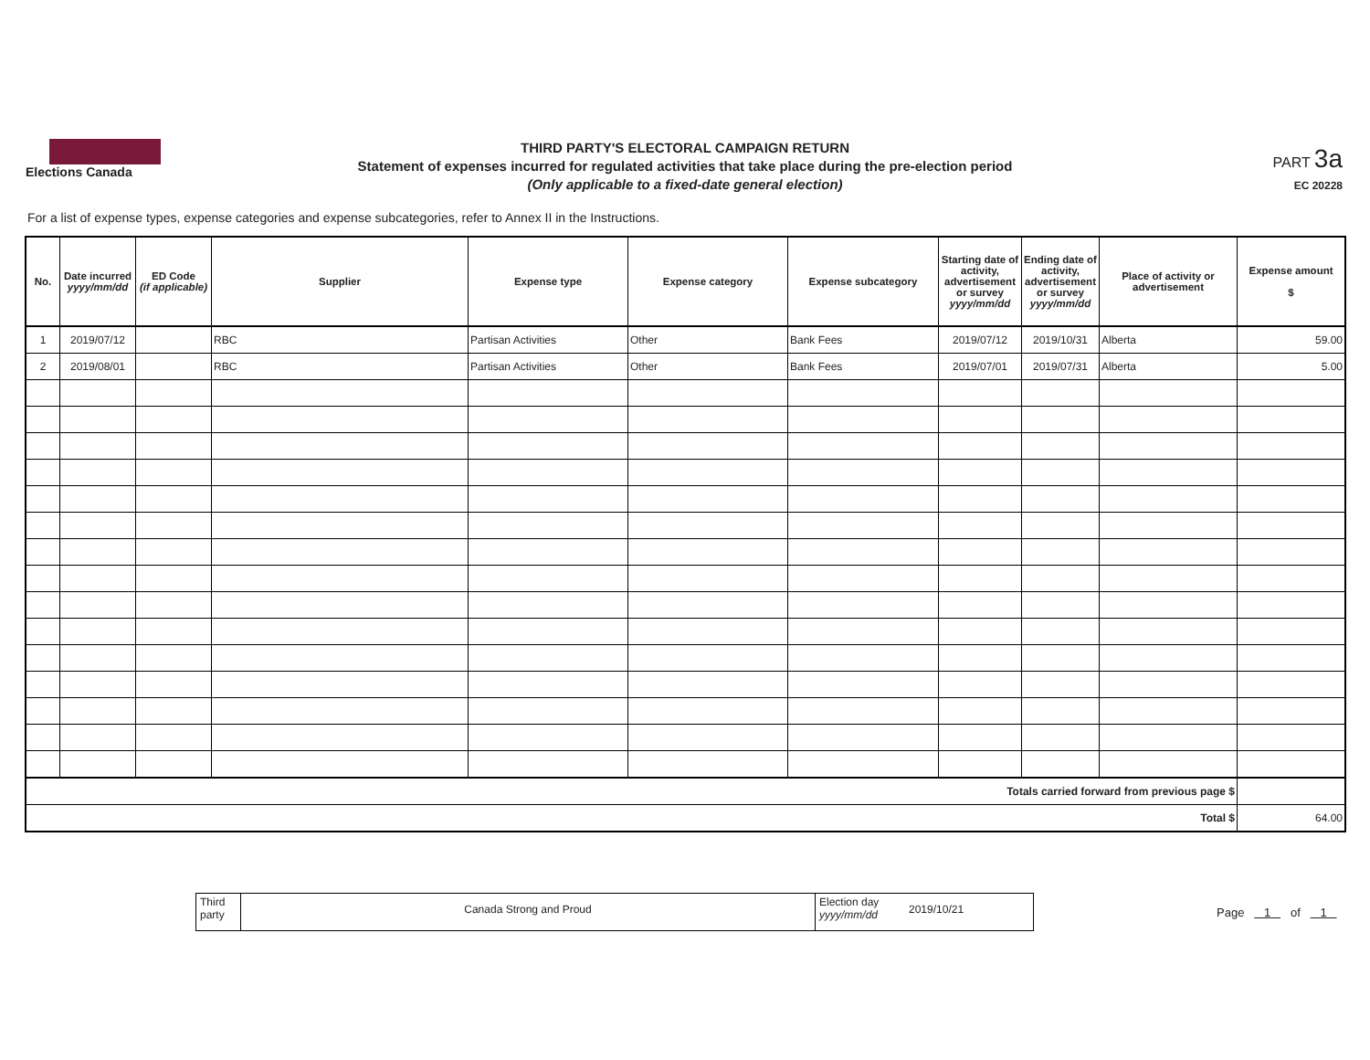Elections Canada
THIRD PARTY'S ELECTORAL CAMPAIGN RETURN
Statement of expenses incurred for regulated activities that take place during the pre-election period
(Only applicable to a fixed-date general election)
PART 3a
EC 20228
For a list of expense types, expense categories and expense subcategories, refer to Annex II in the Instructions.
| No. | Date incurred yyyy/mm/dd | ED Code (if applicable) | Supplier | Expense type | Expense category | Expense subcategory | Starting date of activity, advertisement or survey yyyy/mm/dd | Ending date of activity, advertisement or survey yyyy/mm/dd | Place of activity or advertisement | Expense amount $ |
| --- | --- | --- | --- | --- | --- | --- | --- | --- | --- | --- |
| 1 | 2019/07/12 | | RBC | Partisan Activities | Other | Bank Fees | 2019/07/12 | 2019/10/31 | Alberta | 59.00 |
| 2 | 2019/08/01 | | RBC | Partisan Activities | Other | Bank Fees | 2019/07/01 | 2019/07/31 | Alberta | 5.00 |
| Totals carried forward from previous page $ | | | | | | | | | | |
| Total $ | | | | | | | | | | 64.00 |
Third
party
Canada Strong and Proud
Election day
yyyy/mm/dd
2019/10/21
Page 1 of 1